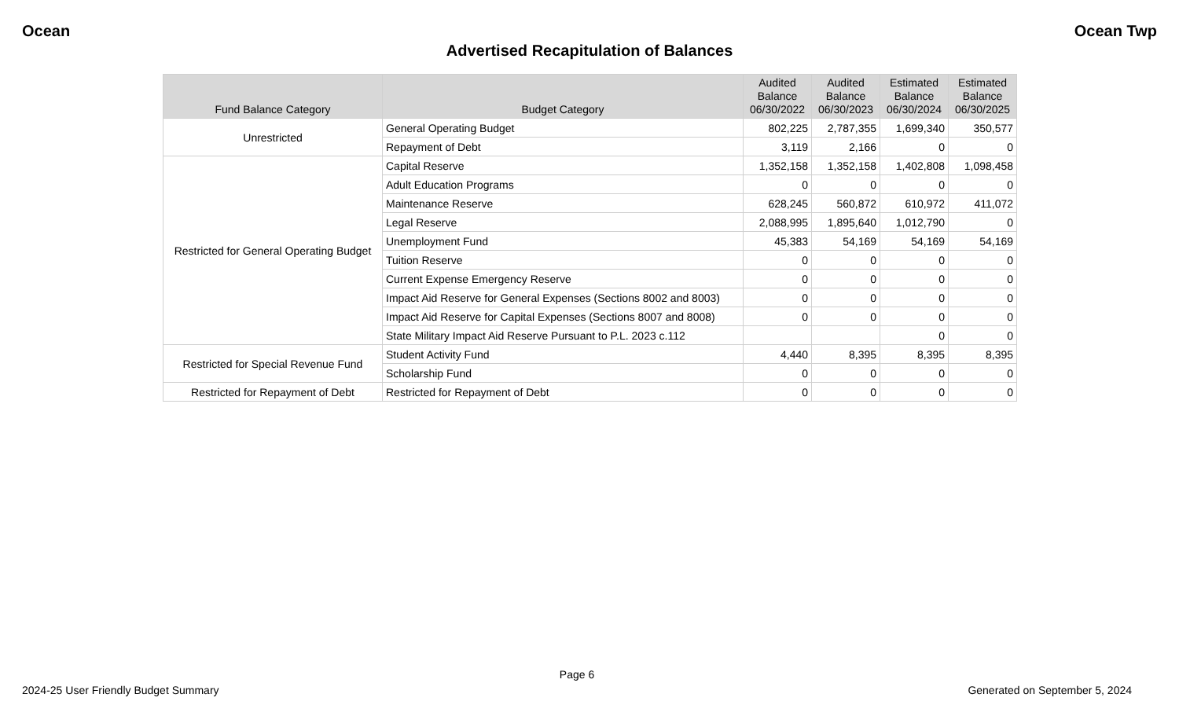Ocean Ocean Twp
Advertised Recapitulation of Balances
| Fund Balance Category | Budget Category | Audited Balance 06/30/2022 | Audited Balance 06/30/2023 | Estimated Balance 06/30/2024 | Estimated Balance 06/30/2025 |
| --- | --- | --- | --- | --- | --- |
| Unrestricted | General Operating Budget | 802,225 | 2,787,355 | 1,699,340 | 350,577 |
| | Repayment of Debt | 3,119 | 2,166 | 0 | 0 |
| Restricted for General Operating Budget | Capital Reserve | 1,352,158 | 1,352,158 | 1,402,808 | 1,098,458 |
| | Adult Education Programs | 0 | 0 | 0 | 0 |
| | Maintenance Reserve | 628,245 | 560,872 | 610,972 | 411,072 |
| | Legal Reserve | 2,088,995 | 1,895,640 | 1,012,790 | 0 |
| | Unemployment Fund | 45,383 | 54,169 | 54,169 | 54,169 |
| | Tuition Reserve | 0 | 0 | 0 | 0 |
| | Current Expense Emergency Reserve | 0 | 0 | 0 | 0 |
| | Impact Aid Reserve for General Expenses (Sections 8002 and 8003) | 0 | 0 | 0 | 0 |
| | Impact Aid Reserve for Capital Expenses (Sections 8007 and 8008) | 0 | 0 | 0 | 0 |
| | State Military Impact Aid Reserve Pursuant to P.L. 2023 c.112 | | | 0 | 0 |
| Restricted for Special Revenue Fund | Student Activity Fund | 4,440 | 8,395 | 8,395 | 8,395 |
| | Scholarship Fund | 0 | 0 | 0 | 0 |
| Restricted for Repayment of Debt | Restricted for Repayment of Debt | 0 | 0 | 0 | 0 |
Page 6
2024-25 User Friendly Budget Summary Generated on September 5, 2024